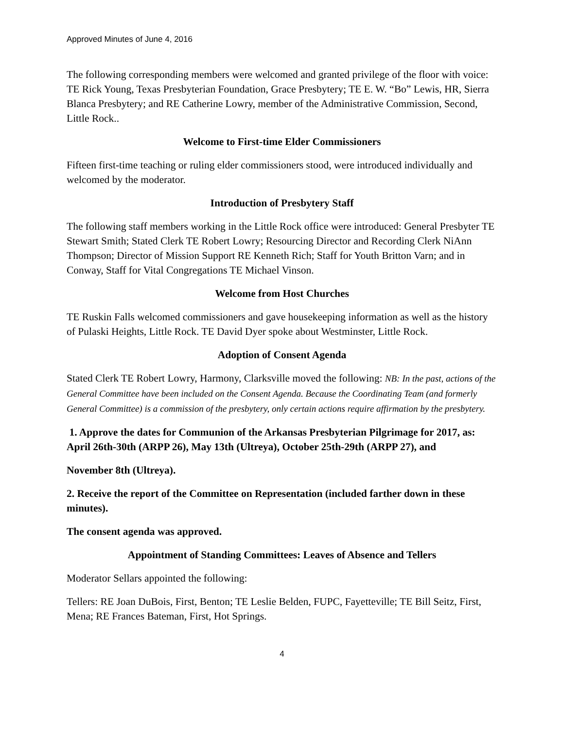Approved Minutes of June 4, 2016
The following corresponding members were welcomed and granted privilege of the floor with voice: TE Rick Young, Texas Presbyterian Foundation, Grace Presbytery; TE E. W. “Bo” Lewis, HR, Sierra Blanca Presbytery; and RE Catherine Lowry, member of the Administrative Commission, Second, Little Rock..
Welcome to First-time Elder Commissioners
Fifteen first-time teaching or ruling elder commissioners stood, were introduced individually and welcomed by the moderator.
Introduction of Presbytery Staff
The following staff members working in the Little Rock office were introduced: General Presbyter TE Stewart Smith; Stated Clerk TE Robert Lowry; Resourcing Director and Recording Clerk NiAnn Thompson; Director of Mission Support RE Kenneth Rich; Staff for Youth Britton Varn; and in Conway, Staff for Vital Congregations TE Michael Vinson.
Welcome from Host Churches
TE Ruskin Falls welcomed commissioners and gave housekeeping information as well as the history of Pulaski Heights, Little Rock. TE David Dyer spoke about Westminster, Little Rock.
Adoption of Consent Agenda
Stated Clerk TE Robert Lowry, Harmony, Clarksville moved the following: NB: In the past, actions of the General Committee have been included on the Consent Agenda. Because the Coordinating Team (and formerly General Committee) is a commission of the presbytery, only certain actions require affirmation by the presbytery.
1. Approve the dates for Communion of the Arkansas Presbyterian Pilgrimage for 2017, as: April 26th-30th (ARPP 26), May 13th (Ultreya), October 25th-29th (ARPP 27), and
November 8th (Ultreya).
2. Receive the report of the Committee on Representation (included farther down in these minutes).
The consent agenda was approved.
Appointment of Standing Committees: Leaves of Absence and Tellers
Moderator Sellars appointed the following:
Tellers: RE Joan DuBois, First, Benton; TE Leslie Belden, FUPC, Fayetteville; TE Bill Seitz, First, Mena; RE Frances Bateman, First, Hot Springs.
4